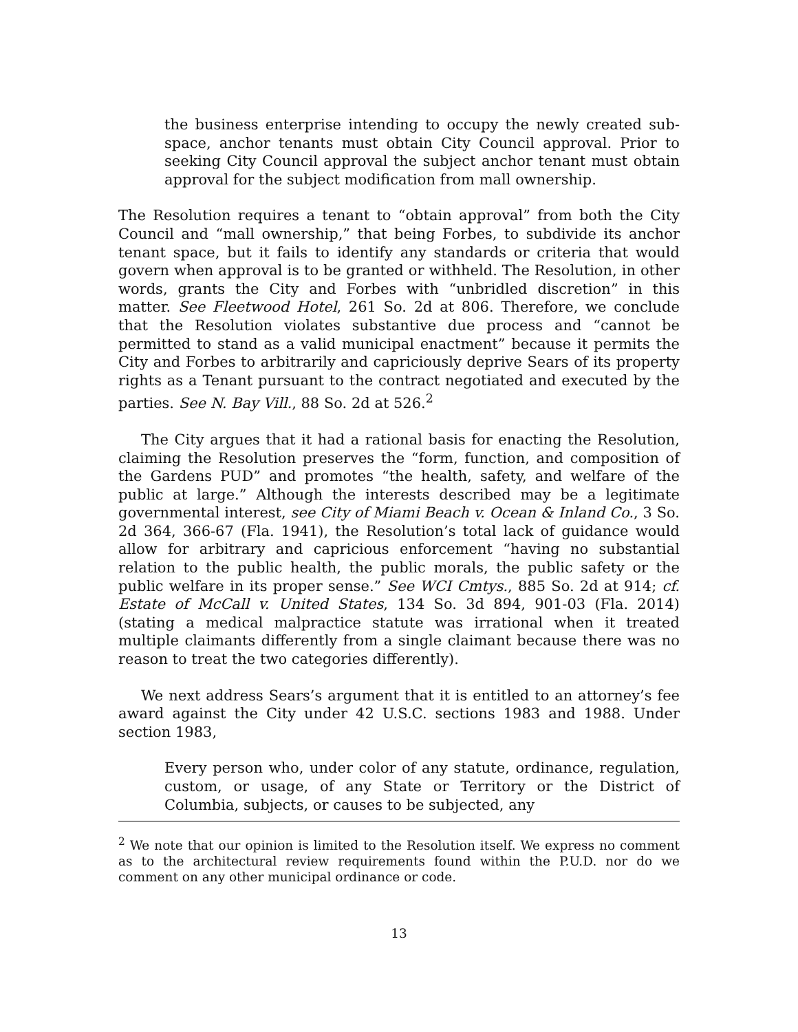the business enterprise intending to occupy the newly created sub-space, anchor tenants must obtain City Council approval. Prior to seeking City Council approval the subject anchor tenant must obtain approval for the subject modification from mall ownership.
The Resolution requires a tenant to “obtain approval” from both the City Council and “mall ownership,” that being Forbes, to subdivide its anchor tenant space, but it fails to identify any standards or criteria that would govern when approval is to be granted or withheld. The Resolution, in other words, grants the City and Forbes with “unbridled discretion” in this matter. See Fleetwood Hotel, 261 So. 2d at 806. Therefore, we conclude that the Resolution violates substantive due process and “cannot be permitted to stand as a valid municipal enactment” because it permits the City and Forbes to arbitrarily and capriciously deprive Sears of its property rights as a Tenant pursuant to the contract negotiated and executed by the parties. See N. Bay Vill., 88 So. 2d at 526.<sup>2</sup>
The City argues that it had a rational basis for enacting the Resolution, claiming the Resolution preserves the “form, function, and composition of the Gardens PUD” and promotes “the health, safety, and welfare of the public at large.” Although the interests described may be a legitimate governmental interest, see City of Miami Beach v. Ocean & Inland Co., 3 So. 2d 364, 366-67 (Fla. 1941), the Resolution’s total lack of guidance would allow for arbitrary and capricious enforcement “having no substantial relation to the public health, the public morals, the public safety or the public welfare in its proper sense.” See WCI Cmtys., 885 So. 2d at 914; cf. Estate of McCall v. United States, 134 So. 3d 894, 901-03 (Fla. 2014) (stating a medical malpractice statute was irrational when it treated multiple claimants differently from a single claimant because there was no reason to treat the two categories differently).
We next address Sears’s argument that it is entitled to an attorney’s fee award against the City under 42 U.S.C. sections 1983 and 1988. Under section 1983,
Every person who, under color of any statute, ordinance, regulation, custom, or usage, of any State or Territory or the District of Columbia, subjects, or causes to be subjected, any
<sup>2</sup> We note that our opinion is limited to the Resolution itself. We express no comment as to the architectural review requirements found within the P.U.D. nor do we comment on any other municipal ordinance or code.
13